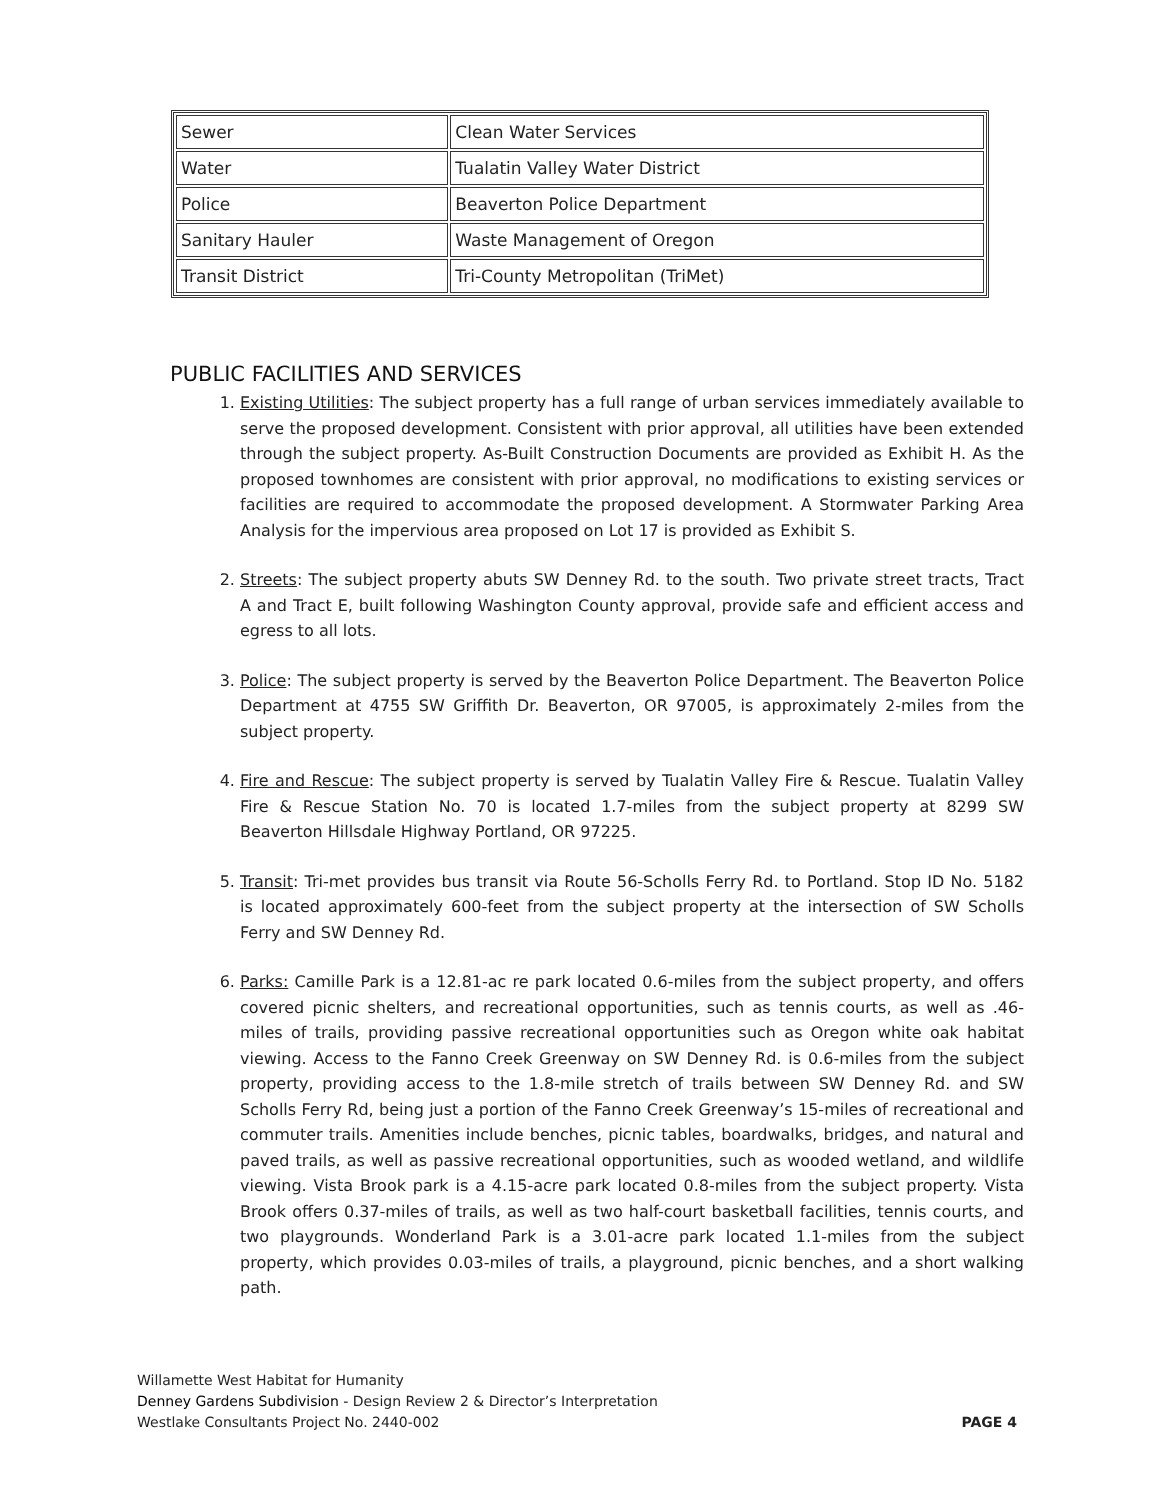| Sewer | Clean Water Services |
| Water | Tualatin Valley Water District |
| Police | Beaverton Police Department |
| Sanitary Hauler | Waste Management of Oregon |
| Transit District | Tri-County Metropolitan (TriMet) |
PUBLIC FACILITIES AND SERVICES
1. Existing Utilities: The subject property has a full range of urban services immediately available to serve the proposed development. Consistent with prior approval, all utilities have been extended through the subject property. As-Built Construction Documents are provided as Exhibit H. As the proposed townhomes are consistent with prior approval, no modifications to existing services or facilities are required to accommodate the proposed development. A Stormwater Parking Area Analysis for the impervious area proposed on Lot 17 is provided as Exhibit S.
2. Streets: The subject property abuts SW Denney Rd. to the south. Two private street tracts, Tract A and Tract E, built following Washington County approval, provide safe and efficient access and egress to all lots.
3. Police: The subject property is served by the Beaverton Police Department. The Beaverton Police Department at 4755 SW Griffith Dr. Beaverton, OR 97005, is approximately 2-miles from the subject property.
4. Fire and Rescue: The subject property is served by Tualatin Valley Fire & Rescue. Tualatin Valley Fire & Rescue Station No. 70 is located 1.7-miles from the subject property at 8299 SW Beaverton Hillsdale Highway Portland, OR 97225.
5. Transit: Tri-met provides bus transit via Route 56-Scholls Ferry Rd. to Portland. Stop ID No. 5182 is located approximately 600-feet from the subject property at the intersection of SW Scholls Ferry and SW Denney Rd.
6. Parks: Camille Park is a 12.81-ac re park located 0.6-miles from the subject property, and offers covered picnic shelters, and recreational opportunities, such as tennis courts, as well as .46-miles of trails, providing passive recreational opportunities such as Oregon white oak habitat viewing. Access to the Fanno Creek Greenway on SW Denney Rd. is 0.6-miles from the subject property, providing access to the 1.8-mile stretch of trails between SW Denney Rd. and SW Scholls Ferry Rd, being just a portion of the Fanno Creek Greenway’s 15-miles of recreational and commuter trails. Amenities include benches, picnic tables, boardwalks, bridges, and natural and paved trails, as well as passive recreational opportunities, such as wooded wetland, and wildlife viewing. Vista Brook park is a 4.15-acre park located 0.8-miles from the subject property. Vista Brook offers 0.37-miles of trails, as well as two half-court basketball facilities, tennis courts, and two playgrounds. Wonderland Park is a 3.01-acre park located 1.1-miles from the subject property, which provides 0.03-miles of trails, a playground, picnic benches, and a short walking path.
Willamette West Habitat for Humanity
Denney Gardens Subdivision - Design Review 2 & Director’s Interpretation
Westlake Consultants Project No. 2440-002 PAGE 4